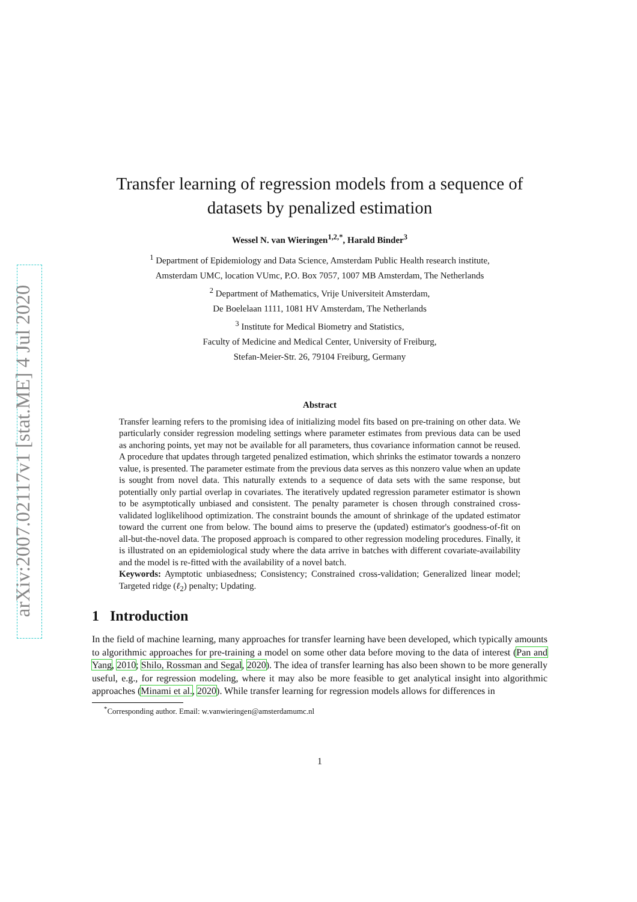arXiv:2007.02117v1 [stat.ME] 4 Jul 2020
Transfer learning of regression models from a sequence of datasets by penalized estimation
Wessel N. van Wieringen<sup>1,2,*</sup>, Harald Binder<sup>3</sup>
<sup>1</sup> Department of Epidemiology and Data Science, Amsterdam Public Health research institute,
Amsterdam UMC, location VUmc, P.O. Box 7057, 1007 MB Amsterdam, The Netherlands
<sup>2</sup> Department of Mathematics, Vrije Universiteit Amsterdam,
De Boelelaan 1111, 1081 HV Amsterdam, The Netherlands
<sup>3</sup> Institute for Medical Biometry and Statistics,
Faculty of Medicine and Medical Center, University of Freiburg,
Stefan-Meier-Str. 26, 79104 Freiburg, Germany
Abstract
Transfer learning refers to the promising idea of initializing model fits based on pre-training on other data. We particularly consider regression modeling settings where parameter estimates from previous data can be used as anchoring points, yet may not be available for all parameters, thus covariance information cannot be reused. A procedure that updates through targeted penalized estimation, which shrinks the estimator towards a nonzero value, is presented. The parameter estimate from the previous data serves as this nonzero value when an update is sought from novel data. This naturally extends to a sequence of data sets with the same response, but potentially only partial overlap in covariates. The iteratively updated regression parameter estimator is shown to be asymptotically unbiased and consistent. The penalty parameter is chosen through constrained cross-validated loglikelihood optimization. The constraint bounds the amount of shrinkage of the updated estimator toward the current one from below. The bound aims to preserve the (updated) estimator's goodness-of-fit on all-but-the-novel data. The proposed approach is compared to other regression modeling procedures. Finally, it is illustrated on an epidemiological study where the data arrive in batches with different covariate-availability and the model is re-fitted with the availability of a novel batch.
Keywords: Aymptotic unbiasedness; Consistency; Constrained cross-validation; Generalized linear model; Targeted ridge (ℓ<sub>2</sub>) penalty; Updating.
1 Introduction
In the field of machine learning, many approaches for transfer learning have been developed, which typically amounts to algorithmic approaches for pre-training a model on some other data before moving to the data of interest (Pan and Yang, 2010; Shilo, Rossman and Segal, 2020). The idea of transfer learning has also been shown to be more generally useful, e.g., for regression modeling, where it may also be more feasible to get analytical insight into algorithmic approaches (Minami et al., 2020). While transfer learning for regression models allows for differences in
<sup>*</sup> Corresponding author. Email: w.vanwieringen@amsterdamumc.nl
1